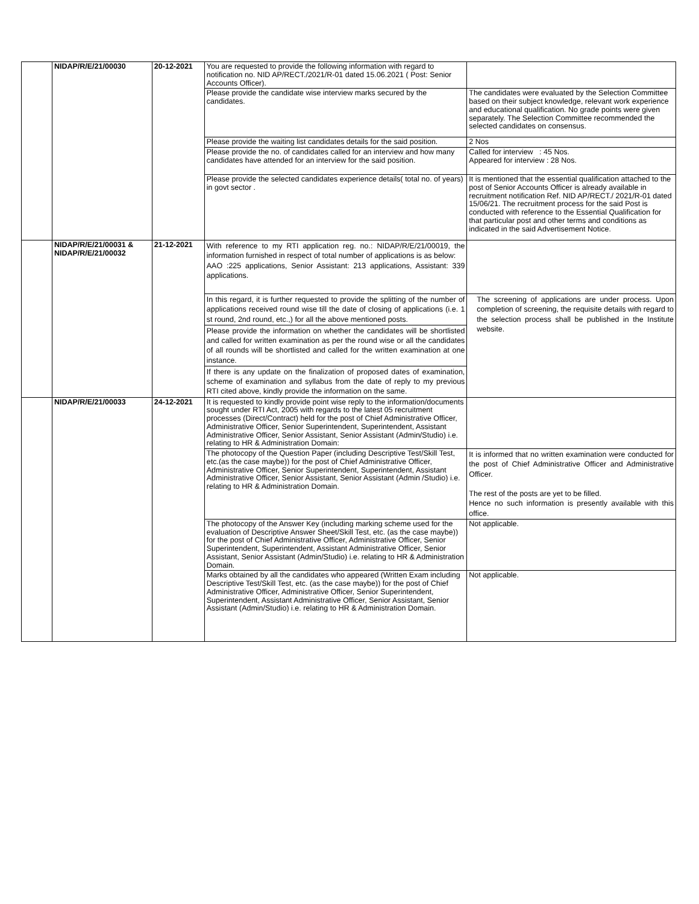| | NIDAP/R/E/21/00030 | 20-12-2021 | You are requested to provide the following information with regard to notification no. NID AP/RECT./2021/R-01 dated 15.06.2021 ( Post: Senior Accounts Officer). | |
| | | | Please provide the candidate wise interview marks secured by the candidates. | The candidates were evaluated by the Selection Committee based on their subject knowledge, relevant work experience and educational qualification. No grade points were given separately. The Selection Committee recommended the selected candidates on consensus. |
| | | | Please provide the waiting list candidates details for the said position. | 2 Nos |
| | | | Please provide the no. of candidates called for an interview and how many candidates have attended for an interview for the said position. | Called for interview : 45 Nos. Appeared for interview : 28 Nos. |
| | | | Please provide the selected candidates experience details( total no. of years) in govt sector . | It is mentioned that the essential qualification attached to the post of Senior Accounts Officer is already available in recruitment notification Ref. NID AP/RECT./ 2021/R-01 dated 15/06/21. The recruitment process for the said Post is conducted with reference to the Essential Qualification for that particular post and other terms and conditions as indicated in the said Advertisement Notice. |
| | NIDAP/R/E/21/00031 & NIDAP/R/E/21/00032 | 21-12-2021 | With reference to my RTI application reg. no.: NIDAP/R/E/21/00019, the information furnished in respect of total number of applications is as below: AAO :225 applications, Senior Assistant: 213 applications, Assistant: 339 applications. | |
| | | | In this regard, it is further requested to provide the splitting of the number of applications received round wise till the date of closing of applications (i.e. 1 st round, 2nd round, etc.,) for all the above mentioned posts. | The screening of applications are under process. Upon completion of screening, the requisite details with regard to the selection process shall be published in the Institute website. |
| | | | Please provide the information on whether the candidates will be shortlisted and called for written examination as per the round wise or all the candidates of all rounds will be shortlisted and called for the written examination at one instance. | |
| | | | If there is any update on the finalization of proposed dates of examination, scheme of examination and syllabus from the date of reply to my previous RTI cited above, kindly provide the information on the same. | |
| | NIDAP/R/E/21/00033 | 24-12-2021 | It is requested to kindly provide point wise reply to the information/documents sought under RTI Act, 2005 with regards to the latest 05 recruitment processes (Direct/Contract) held for the post of Chief Administrative Officer, Administrative Officer, Senior Superintendent, Superintendent, Assistant Administrative Officer, Senior Assistant, Senior Assistant (Admin/Studio) i.e. relating to HR & Administration Domain: | |
| | | | The photocopy of the Question Paper (including Descriptive Test/Skill Test, etc.(as the case maybe)) for the post of Chief Administrative Officer, Administrative Officer, Senior Superintendent, Superintendent, Assistant Administrative Officer, Senior Assistant, Senior Assistant (Admin /Studio) i.e. relating to HR & Administration Domain. | It is informed that no written examination were conducted for the post of Chief Administrative Officer and Administrative Officer. The rest of the posts are yet to be filled. Hence no such information is presently available with this office. |
| | | | The photocopy of the Answer Key (including marking scheme used for the evaluation of Descriptive Answer Sheet/Skill Test, etc. (as the case maybe)) for the post of Chief Administrative Officer, Administrative Officer, Senior Superintendent, Superintendent, Assistant Administrative Officer, Senior Assistant, Senior Assistant (Admin/Studio) i.e. relating to HR & Administration Domain. | Not applicable. |
| | | | Marks obtained by all the candidates who appeared (Written Exam including Descriptive Test/Skill Test, etc. (as the case maybe)) for the post of Chief Administrative Officer, Administrative Officer, Senior Superintendent, Superintendent, Assistant Administrative Officer, Senior Assistant, Senior Assistant (Admin/Studio) i.e. relating to HR & Administration Domain. | Not applicable. |